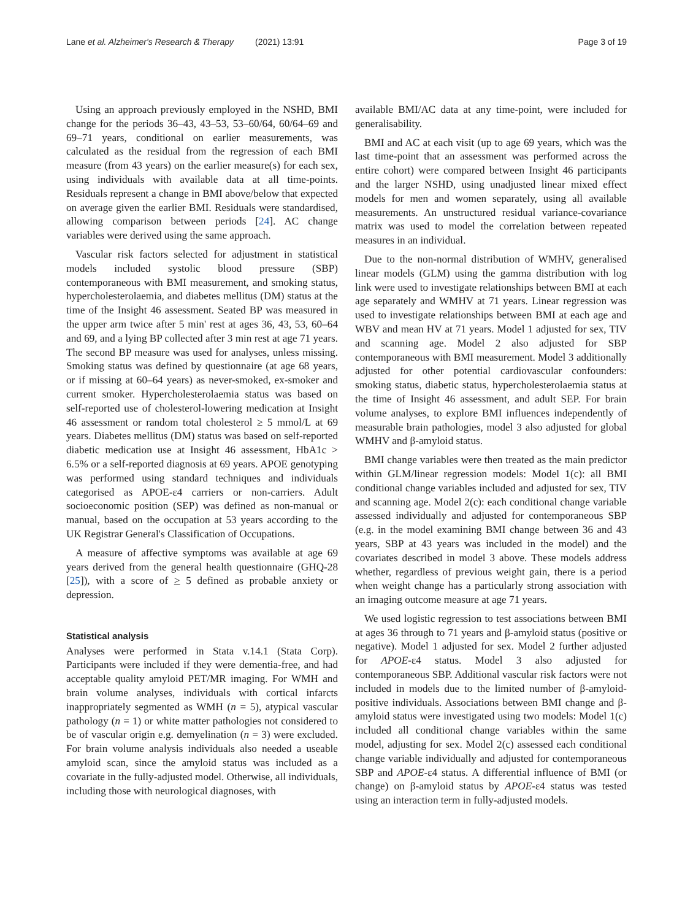Lane et al. Alzheimer's Research & Therapy (2021) 13:91 Page 3 of 19
Using an approach previously employed in the NSHD, BMI change for the periods 36–43, 43–53, 53–60/64, 60/64–69 and 69–71 years, conditional on earlier measurements, was calculated as the residual from the regression of each BMI measure (from 43 years) on the earlier measure(s) for each sex, using individuals with available data at all time-points. Residuals represent a change in BMI above/below that expected on average given the earlier BMI. Residuals were standardised, allowing comparison between periods [24]. AC change variables were derived using the same approach.
Vascular risk factors selected for adjustment in statistical models included systolic blood pressure (SBP) contemporaneous with BMI measurement, and smoking status, hypercholesterolaemia, and diabetes mellitus (DM) status at the time of the Insight 46 assessment. Seated BP was measured in the upper arm twice after 5 min' rest at ages 36, 43, 53, 60–64 and 69, and a lying BP collected after 3 min rest at age 71 years. The second BP measure was used for analyses, unless missing. Smoking status was defined by questionnaire (at age 68 years, or if missing at 60–64 years) as never-smoked, ex-smoker and current smoker. Hypercholesterolaemia status was based on self-reported use of cholesterol-lowering medication at Insight 46 assessment or random total cholesterol ≥ 5 mmol/L at 69 years. Diabetes mellitus (DM) status was based on self-reported diabetic medication use at Insight 46 assessment, HbA1c > 6.5% or a self-reported diagnosis at 69 years. APOE genotyping was performed using standard techniques and individuals categorised as APOE-ε4 carriers or non-carriers. Adult socioeconomic position (SEP) was defined as non-manual or manual, based on the occupation at 53 years according to the UK Registrar General's Classification of Occupations.
A measure of affective symptoms was available at age 69 years derived from the general health questionnaire (GHQ-28 [25]), with a score of > 5 defined as probable anxiety or depression.
Statistical analysis
Analyses were performed in Stata v.14.1 (Stata Corp). Participants were included if they were dementia-free, and had acceptable quality amyloid PET/MR imaging. For WMH and brain volume analyses, individuals with cortical infarcts inappropriately segmented as WMH (n = 5), atypical vascular pathology (n = 1) or white matter pathologies not considered to be of vascular origin e.g. demyelination (n = 3) were excluded. For brain volume analysis individuals also needed a useable amyloid scan, since the amyloid status was included as a covariate in the fully-adjusted model. Otherwise, all individuals, including those with neurological diagnoses, with
available BMI/AC data at any time-point, were included for generalisability.
BMI and AC at each visit (up to age 69 years, which was the last time-point that an assessment was performed across the entire cohort) were compared between Insight 46 participants and the larger NSHD, using unadjusted linear mixed effect models for men and women separately, using all available measurements. An unstructured residual variance-covariance matrix was used to model the correlation between repeated measures in an individual.
Due to the non-normal distribution of WMHV, generalised linear models (GLM) using the gamma distribution with log link were used to investigate relationships between BMI at each age separately and WMHV at 71 years. Linear regression was used to investigate relationships between BMI at each age and WBV and mean HV at 71 years. Model 1 adjusted for sex, TIV and scanning age. Model 2 also adjusted for SBP contemporaneous with BMI measurement. Model 3 additionally adjusted for other potential cardiovascular confounders: smoking status, diabetic status, hypercholesterolaemia status at the time of Insight 46 assessment, and adult SEP. For brain volume analyses, to explore BMI influences independently of measurable brain pathologies, model 3 also adjusted for global WMHV and β-amyloid status.
BMI change variables were then treated as the main predictor within GLM/linear regression models: Model 1(c): all BMI conditional change variables included and adjusted for sex, TIV and scanning age. Model 2(c): each conditional change variable assessed individually and adjusted for contemporaneous SBP (e.g. in the model examining BMI change between 36 and 43 years, SBP at 43 years was included in the model) and the covariates described in model 3 above. These models address whether, regardless of previous weight gain, there is a period when weight change has a particularly strong association with an imaging outcome measure at age 71 years.
We used logistic regression to test associations between BMI at ages 36 through to 71 years and β-amyloid status (positive or negative). Model 1 adjusted for sex. Model 2 further adjusted for APOE-ε4 status. Model 3 also adjusted for contemporaneous SBP. Additional vascular risk factors were not included in models due to the limited number of β-amyloid-positive individuals. Associations between BMI change and β-amyloid status were investigated using two models: Model 1(c) included all conditional change variables within the same model, adjusting for sex. Model 2(c) assessed each conditional change variable individually and adjusted for contemporaneous SBP and APOE-ε4 status. A differential influence of BMI (or change) on β-amyloid status by APOE-ε4 status was tested using an interaction term in fully-adjusted models.